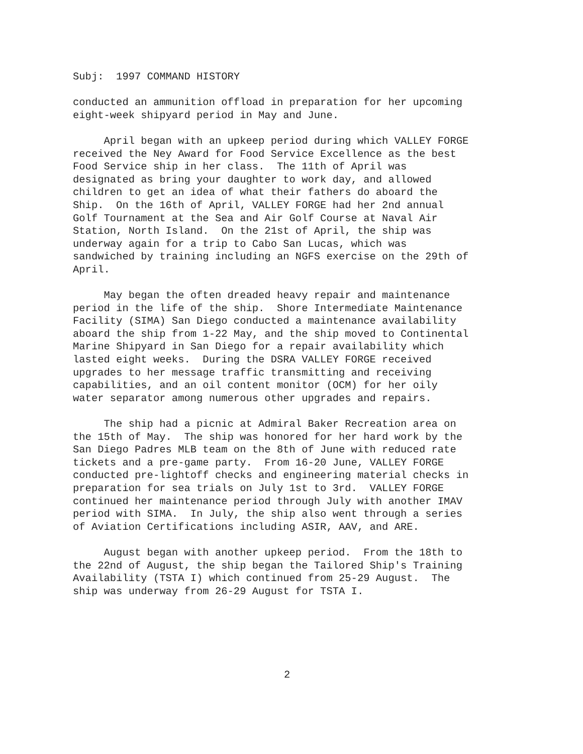Subj: 1997 COMMAND HISTORY
conducted an ammunition offload in preparation for her upcoming eight-week shipyard period in May and June.
April began with an upkeep period during which VALLEY FORGE received the Ney Award for Food Service Excellence as the best Food Service ship in her class. The 11th of April was designated as bring your daughter to work day, and allowed children to get an idea of what their fathers do aboard the Ship. On the 16th of April, VALLEY FORGE had her 2nd annual Golf Tournament at the Sea and Air Golf Course at Naval Air Station, North Island. On the 21st of April, the ship was underway again for a trip to Cabo San Lucas, which was sandwiched by training including an NGFS exercise on the 29th of April.
May began the often dreaded heavy repair and maintenance period in the life of the ship. Shore Intermediate Maintenance Facility (SIMA) San Diego conducted a maintenance availability aboard the ship from 1-22 May, and the ship moved to Continental Marine Shipyard in San Diego for a repair availability which lasted eight weeks. During the DSRA VALLEY FORGE received upgrades to her message traffic transmitting and receiving capabilities, and an oil content monitor (OCM) for her oily water separator among numerous other upgrades and repairs.
The ship had a picnic at Admiral Baker Recreation area on the 15th of May. The ship was honored for her hard work by the San Diego Padres MLB team on the 8th of June with reduced rate tickets and a pre-game party. From 16-20 June, VALLEY FORGE conducted pre-lightoff checks and engineering material checks in preparation for sea trials on July 1st to 3rd. VALLEY FORGE continued her maintenance period through July with another IMAV period with SIMA. In July, the ship also went through a series of Aviation Certifications including ASIR, AAV, and ARE.
August began with another upkeep period. From the 18th to the 22nd of August, the ship began the Tailored Ship's Training Availability (TSTA I) which continued from 25-29 August. The ship was underway from 26-29 August for TSTA I.
2